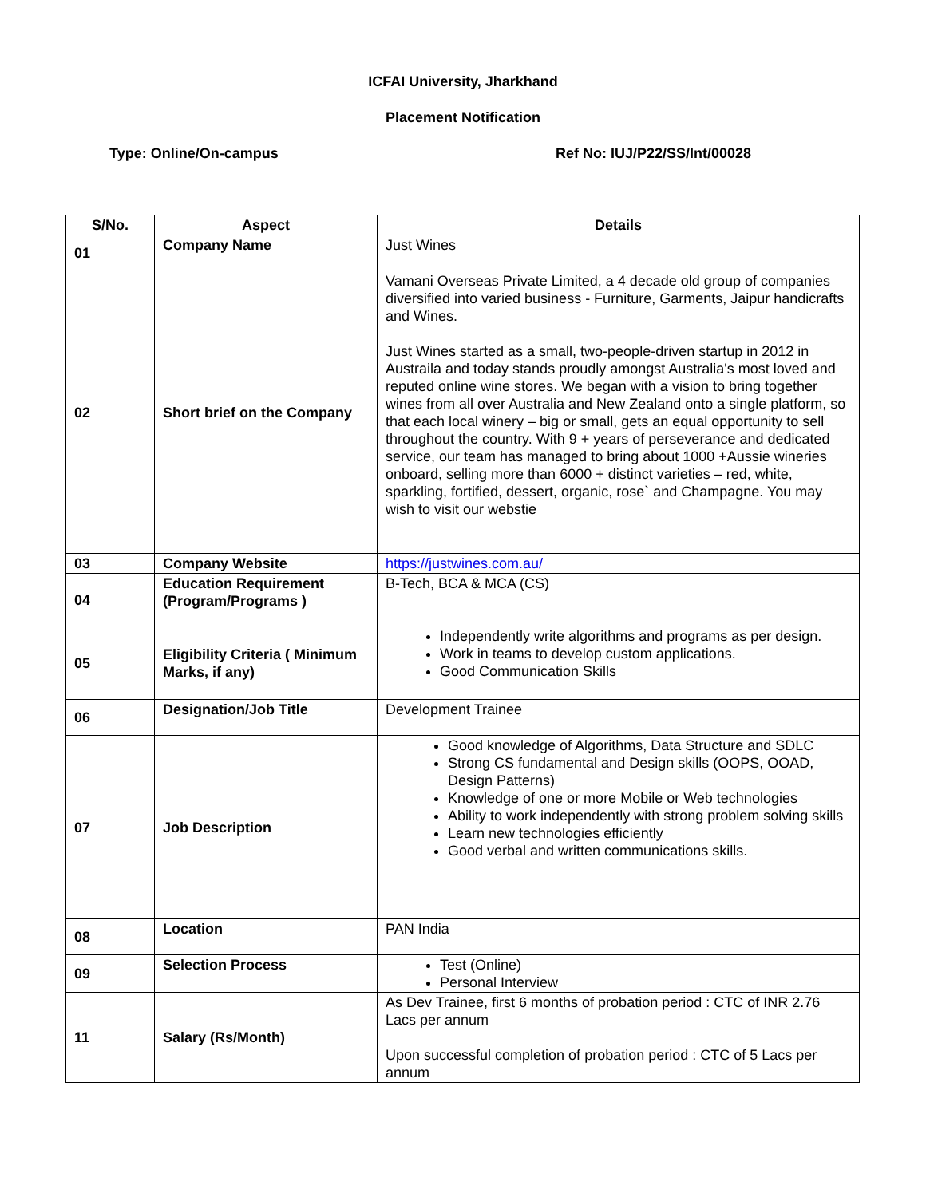ICFAI University, Jharkhand
Placement Notification
Type: Online/On-campus Ref No: IUJ/P22/SS/Int/00028
| S/No. | Aspect | Details |
| --- | --- | --- |
| 01 | Company Name | Just Wines |
| 02 | Short brief on the Company | Vamani Overseas Private Limited, a 4 decade old group of companies diversified into varied business - Furniture, Garments, Jaipur handicrafts and Wines. Just Wines started as a small, two-people-driven startup in 2012 in Austraila and today stands proudly amongst Australia's most loved and reputed online wine stores. We began with a vision to bring together wines from all over Australia and New Zealand onto a single platform, so that each local winery – big or small, gets an equal opportunity to sell throughout the country. With 9 + years of perseverance and dedicated service, our team has managed to bring about 1000 +Aussie wineries onboard, selling more than 6000 + distinct varieties – red, white, sparkling, fortified, dessert, organic, rose` and Champagne. You may wish to visit our webstie |
| 03 | Company Website | https://justwines.com.au/ |
| 04 | Education Requirement (Program/Programs ) | B-Tech, BCA & MCA (CS) |
| 05 | Eligibility Criteria ( Minimum Marks, if any) | Independently write algorithms and programs as per design. Work in teams to develop custom applications. Good Communication Skills |
| 06 | Designation/Job Title | Development Trainee |
| 07 | Job Description | Good knowledge of Algorithms, Data Structure and SDLC Strong CS fundamental and Design skills (OOPS, OOAD, Design Patterns) Knowledge of one or more Mobile or Web technologies Ability to work independently with strong problem solving skills Learn new technologies efficiently Good verbal and written communications skills. |
| 08 | Location | PAN India |
| 09 | Selection Process | Test (Online) Personal Interview |
| 11 | Salary (Rs/Month) | As Dev Trainee, first 6 months of probation period : CTC of INR 2.76 Lacs per annum Upon successful completion of probation period : CTC of 5 Lacs per annum |